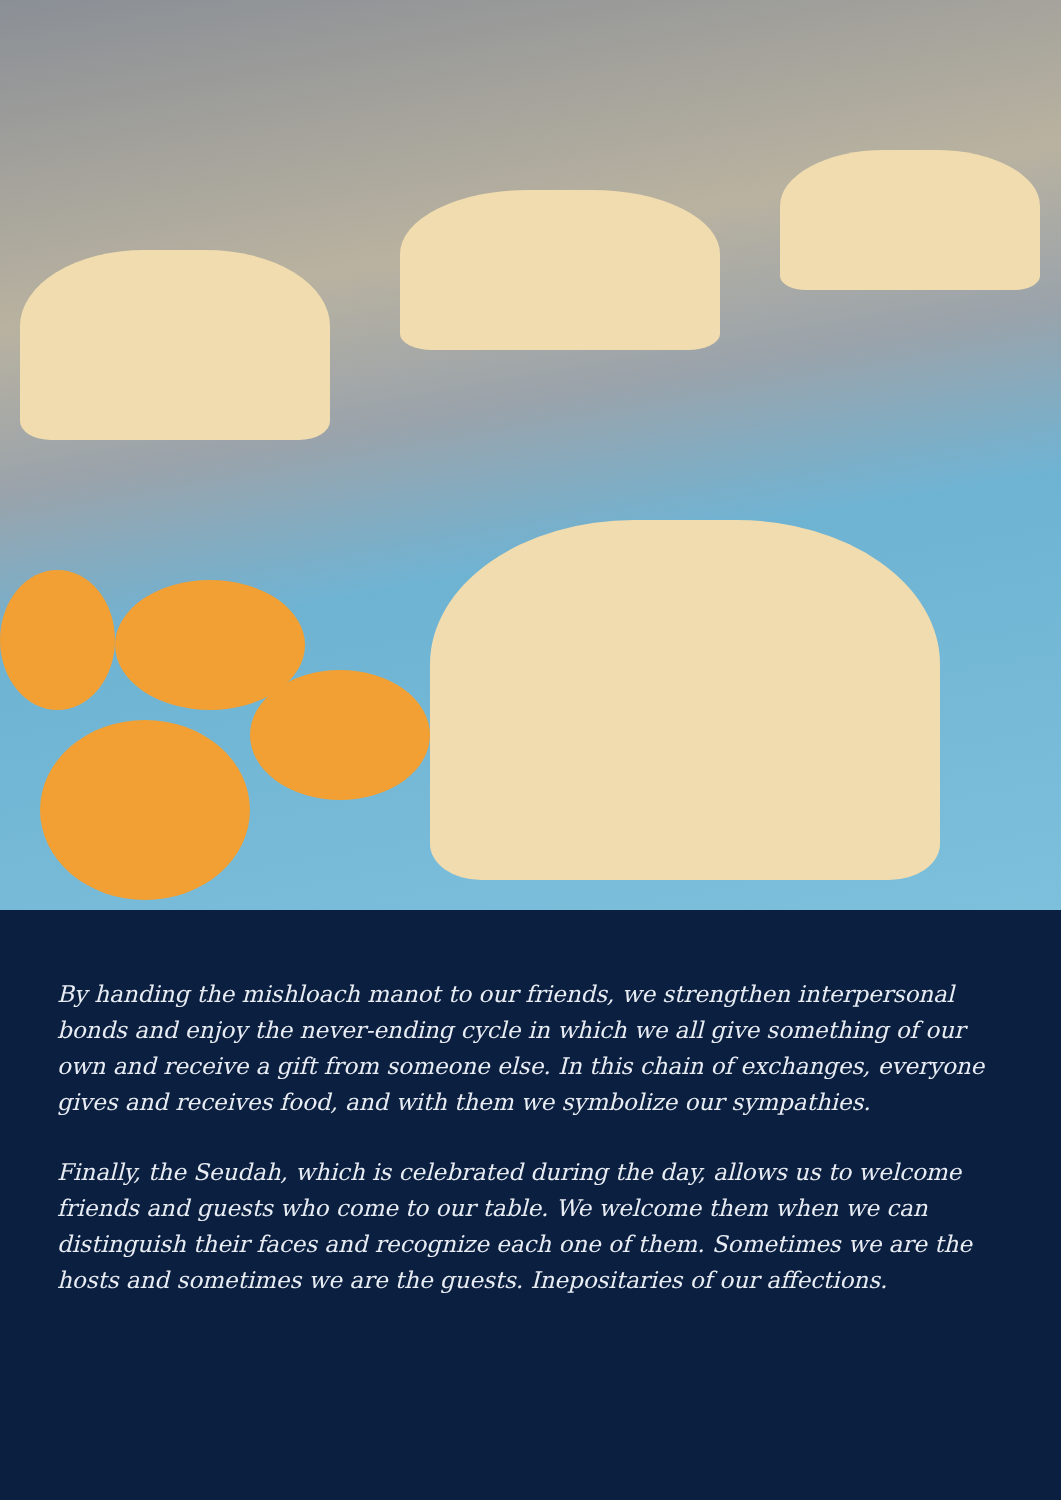By handing the mishloach manot to our friends, we strengthen interpersonal bonds and enjoy the never-ending cycle in which we all give something of our own and receive a gift from someone else. In this chain of exchanges, everyone gives and receives food, and with them we symbolize our sympathies.
Finally, the Seudah, which is celebrated during the day, allows us to welcome friends and guests who come to our table. We welcome them when we can distinguish their faces and recognize each one of them. Sometimes we are the hosts and sometimes we are the guests. Inepositaries of our affections.